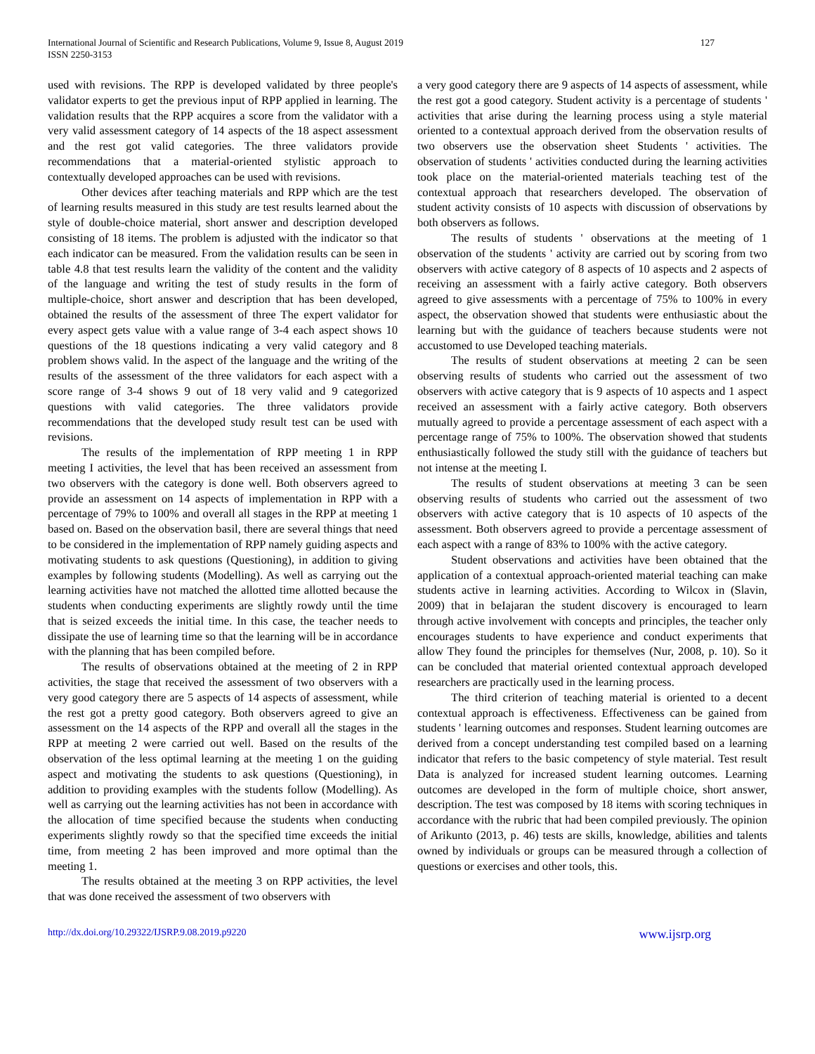International Journal of Scientific and Research Publications, Volume 9, Issue 8, August 2019
ISSN 2250-3153
127
used with revisions. The RPP is developed validated by three people's validator experts to get the previous input of RPP applied in learning. The validation results that the RPP acquires a score from the validator with a very valid assessment category of 14 aspects of the 18 aspect assessment and the rest got valid categories. The three validators provide recommendations that a material-oriented stylistic approach to contextually developed approaches can be used with revisions.
Other devices after teaching materials and RPP which are the test of learning results measured in this study are test results learned about the style of double-choice material, short answer and description developed consisting of 18 items. The problem is adjusted with the indicator so that each indicator can be measured. From the validation results can be seen in table 4.8 that test results learn the validity of the content and the validity of the language and writing the test of study results in the form of multiple-choice, short answer and description that has been developed, obtained the results of the assessment of three The expert validator for every aspect gets value with a value range of 3-4 each aspect shows 10 questions of the 18 questions indicating a very valid category and 8 problem shows valid. In the aspect of the language and the writing of the results of the assessment of the three validators for each aspect with a score range of 3-4 shows 9 out of 18 very valid and 9 categorized questions with valid categories. The three validators provide recommendations that the developed study result test can be used with revisions.
The results of the implementation of RPP meeting 1 in RPP meeting I activities, the level that has been received an assessment from two observers with the category is done well. Both observers agreed to provide an assessment on 14 aspects of implementation in RPP with a percentage of 79% to 100% and overall all stages in the RPP at meeting 1 based on. Based on the observation basil, there are several things that need to be considered in the implementation of RPP namely guiding aspects and motivating students to ask questions (Questioning), in addition to giving examples by following students (Modelling). As well as carrying out the learning activities have not matched the allotted time allotted because the students when conducting experiments are slightly rowdy until the time that is seized exceeds the initial time. In this case, the teacher needs to dissipate the use of learning time so that the learning will be in accordance with the planning that has been compiled before.
The results of observations obtained at the meeting of 2 in RPP activities, the stage that received the assessment of two observers with a very good category there are 5 aspects of 14 aspects of assessment, while the rest got a pretty good category. Both observers agreed to give an assessment on the 14 aspects of the RPP and overall all the stages in the RPP at meeting 2 were carried out well. Based on the results of the observation of the less optimal learning at the meeting 1 on the guiding aspect and motivating the students to ask questions (Questioning), in addition to providing examples with the students follow (Modelling). As well as carrying out the learning activities has not been in accordance with the allocation of time specified because the students when conducting experiments slightly rowdy so that the specified time exceeds the initial time, from meeting 2 has been improved and more optimal than the meeting 1.
The results obtained at the meeting 3 on RPP activities, the level that was done received the assessment of two observers with
a very good category there are 9 aspects of 14 aspects of assessment, while the rest got a good category. Student activity is a percentage of students ' activities that arise during the learning process using a style material oriented to a contextual approach derived from the observation results of two observers use the observation sheet Students ' activities. The observation of students ' activities conducted during the learning activities took place on the material-oriented materials teaching test of the contextual approach that researchers developed. The observation of student activity consists of 10 aspects with discussion of observations by both observers as follows.
The results of students ' observations at the meeting of 1 observation of the students ' activity are carried out by scoring from two observers with active category of 8 aspects of 10 aspects and 2 aspects of receiving an assessment with a fairly active category. Both observers agreed to give assessments with a percentage of 75% to 100% in every aspect, the observation showed that students were enthusiastic about the learning but with the guidance of teachers because students were not accustomed to use Developed teaching materials.
The results of student observations at meeting 2 can be seen observing results of students who carried out the assessment of two observers with active category that is 9 aspects of 10 aspects and 1 aspect received an assessment with a fairly active category. Both observers mutually agreed to provide a percentage assessment of each aspect with a percentage range of 75% to 100%. The observation showed that students enthusiastically followed the study still with the guidance of teachers but not intense at the meeting I.
The results of student observations at meeting 3 can be seen observing results of students who carried out the assessment of two observers with active category that is 10 aspects of 10 aspects of the assessment. Both observers agreed to provide a percentage assessment of each aspect with a range of 83% to 100% with the active category.
Student observations and activities have been obtained that the application of a contextual approach-oriented material teaching can make students active in learning activities. According to Wilcox in (Slavin, 2009) that in beIajaran the student discovery is encouraged to learn through active involvement with concepts and principles, the teacher only encourages students to have experience and conduct experiments that allow They found the principles for themselves (Nur, 2008, p. 10). So it can be concluded that material oriented contextual approach developed researchers are practically used in the learning process.
The third criterion of teaching material is oriented to a decent contextual approach is effectiveness. Effectiveness can be gained from students ' learning outcomes and responses. Student learning outcomes are derived from a concept understanding test compiled based on a learning indicator that refers to the basic competency of style material. Test result Data is analyzed for increased student learning outcomes. Learning outcomes are developed in the form of multiple choice, short answer, description. The test was composed by 18 items with scoring techniques in accordance with the rubric that had been compiled previously. The opinion of Arikunto (2013, p. 46) tests are skills, knowledge, abilities and talents owned by individuals or groups can be measured through a collection of questions or exercises and other tools, this.
http://dx.doi.org/10.29322/IJSRP.9.08.2019.p9220 www.ijsrp.org